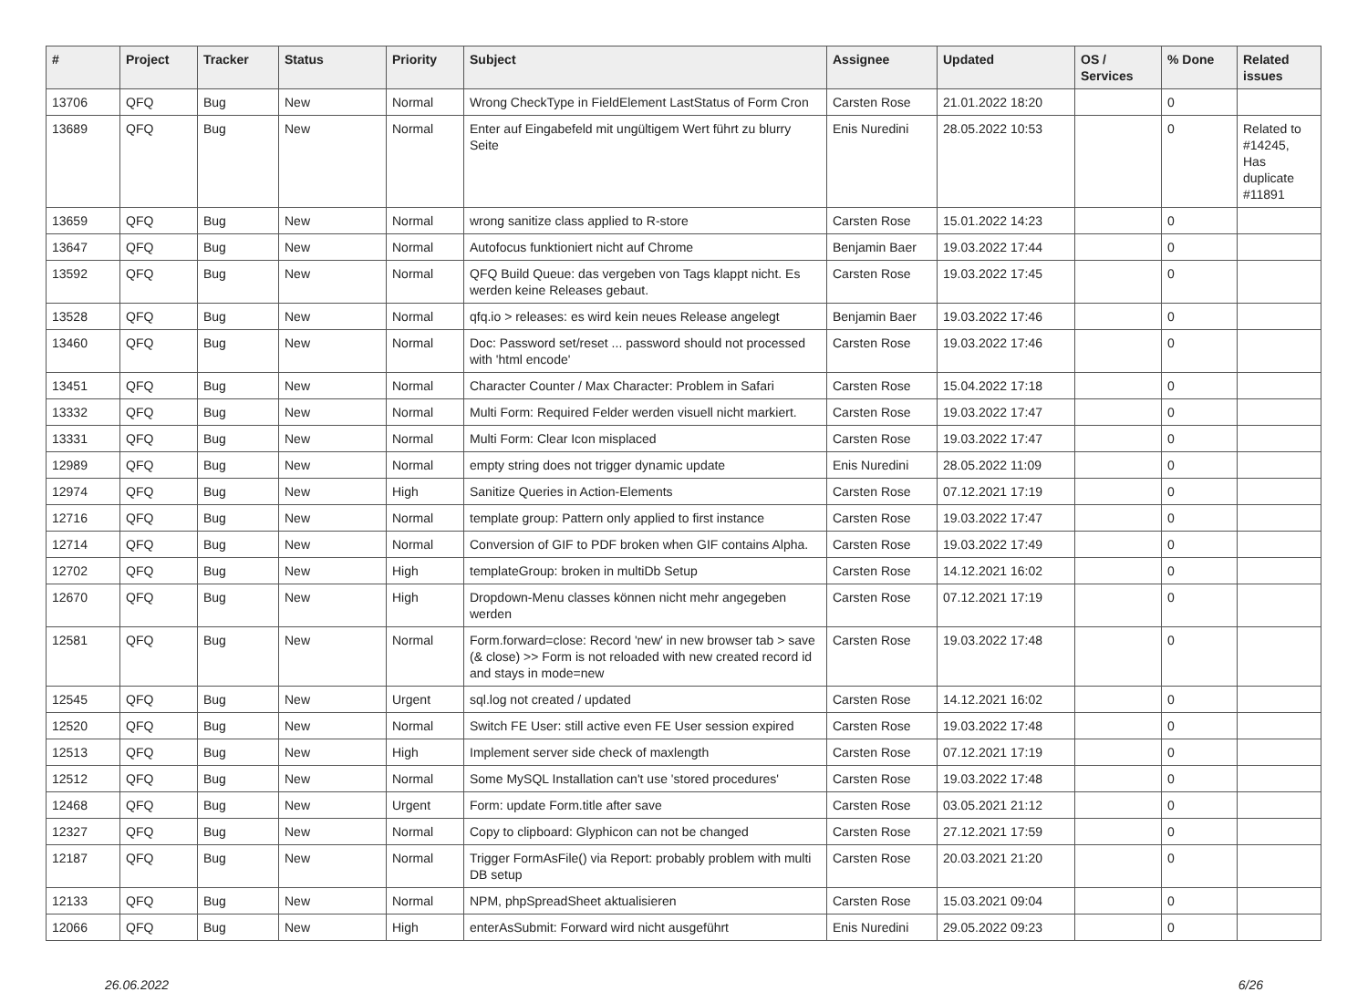| # | Project | Tracker | Status | Priority | Subject | Assignee | Updated | OS / Services | % Done | Related issues |
| --- | --- | --- | --- | --- | --- | --- | --- | --- | --- | --- |
| 13706 | QFQ | Bug | New | Normal | Wrong CheckType in FieldElement LastStatus of Form Cron | Carsten Rose | 21.01.2022 18:20 | | 0 | |
| 13689 | QFQ | Bug | New | Normal | Enter auf Eingabefeld mit ungültigem Wert führt zu blurry Seite | Enis Nuredini | 28.05.2022 10:53 | | 0 | Related to #14245, Has duplicate #11891 |
| 13659 | QFQ | Bug | New | Normal | wrong sanitize class applied to R-store | Carsten Rose | 15.01.2022 14:23 | | 0 | |
| 13647 | QFQ | Bug | New | Normal | Autofocus funktioniert nicht auf Chrome | Benjamin Baer | 19.03.2022 17:44 | | 0 | |
| 13592 | QFQ | Bug | New | Normal | QFQ Build Queue: das vergeben von Tags klappt nicht. Es werden keine Releases gebaut. | Carsten Rose | 19.03.2022 17:45 | | 0 | |
| 13528 | QFQ | Bug | New | Normal | qfq.io > releases: es wird kein neues Release angelegt | Benjamin Baer | 19.03.2022 17:46 | | 0 | |
| 13460 | QFQ | Bug | New | Normal | Doc: Password set/reset ... password should not processed with 'html encode' | Carsten Rose | 19.03.2022 17:46 | | 0 | |
| 13451 | QFQ | Bug | New | Normal | Character Counter / Max Character: Problem in Safari | Carsten Rose | 15.04.2022 17:18 | | 0 | |
| 13332 | QFQ | Bug | New | Normal | Multi Form: Required Felder werden visuell nicht markiert. | Carsten Rose | 19.03.2022 17:47 | | 0 | |
| 13331 | QFQ | Bug | New | Normal | Multi Form: Clear Icon misplaced | Carsten Rose | 19.03.2022 17:47 | | 0 | |
| 12989 | QFQ | Bug | New | Normal | empty string does not trigger dynamic update | Enis Nuredini | 28.05.2022 11:09 | | 0 | |
| 12974 | QFQ | Bug | New | High | Sanitize Queries in Action-Elements | Carsten Rose | 07.12.2021 17:19 | | 0 | |
| 12716 | QFQ | Bug | New | Normal | template group: Pattern only applied to first instance | Carsten Rose | 19.03.2022 17:47 | | 0 | |
| 12714 | QFQ | Bug | New | Normal | Conversion of GIF to PDF broken when GIF contains Alpha. | Carsten Rose | 19.03.2022 17:49 | | 0 | |
| 12702 | QFQ | Bug | New | High | templateGroup: broken in multiDb Setup | Carsten Rose | 14.12.2021 16:02 | | 0 | |
| 12670 | QFQ | Bug | New | High | Dropdown-Menu classes können nicht mehr angegeben werden | Carsten Rose | 07.12.2021 17:19 | | 0 | |
| 12581 | QFQ | Bug | New | Normal | Form.forward=close: Record 'new' in new browser tab > save (& close) >> Form is not reloaded with new created record id and stays in mode=new | Carsten Rose | 19.03.2022 17:48 | | 0 | |
| 12545 | QFQ | Bug | New | Urgent | sql.log not created / updated | Carsten Rose | 14.12.2021 16:02 | | 0 | |
| 12520 | QFQ | Bug | New | Normal | Switch FE User: still active even FE User session expired | Carsten Rose | 19.03.2022 17:48 | | 0 | |
| 12513 | QFQ | Bug | New | High | Implement server side check of maxlength | Carsten Rose | 07.12.2021 17:19 | | 0 | |
| 12512 | QFQ | Bug | New | Normal | Some MySQL Installation can't use 'stored procedures' | Carsten Rose | 19.03.2022 17:48 | | 0 | |
| 12468 | QFQ | Bug | New | Urgent | Form: update Form.title after save | Carsten Rose | 03.05.2021 21:12 | | 0 | |
| 12327 | QFQ | Bug | New | Normal | Copy to clipboard: Glyphicon can not be changed | Carsten Rose | 27.12.2021 17:59 | | 0 | |
| 12187 | QFQ | Bug | New | Normal | Trigger FormAsFile() via Report: probably problem with multi DB setup | Carsten Rose | 20.03.2021 21:20 | | 0 | |
| 12133 | QFQ | Bug | New | Normal | NPM, phpSpreadSheet aktualisieren | Carsten Rose | 15.03.2021 09:04 | | 0 | |
| 12066 | QFQ | Bug | New | High | enterAsSubmit: Forward wird nicht ausgeführt | Enis Nuredini | 29.05.2022 09:23 | | 0 | |
26.06.2022 6/26